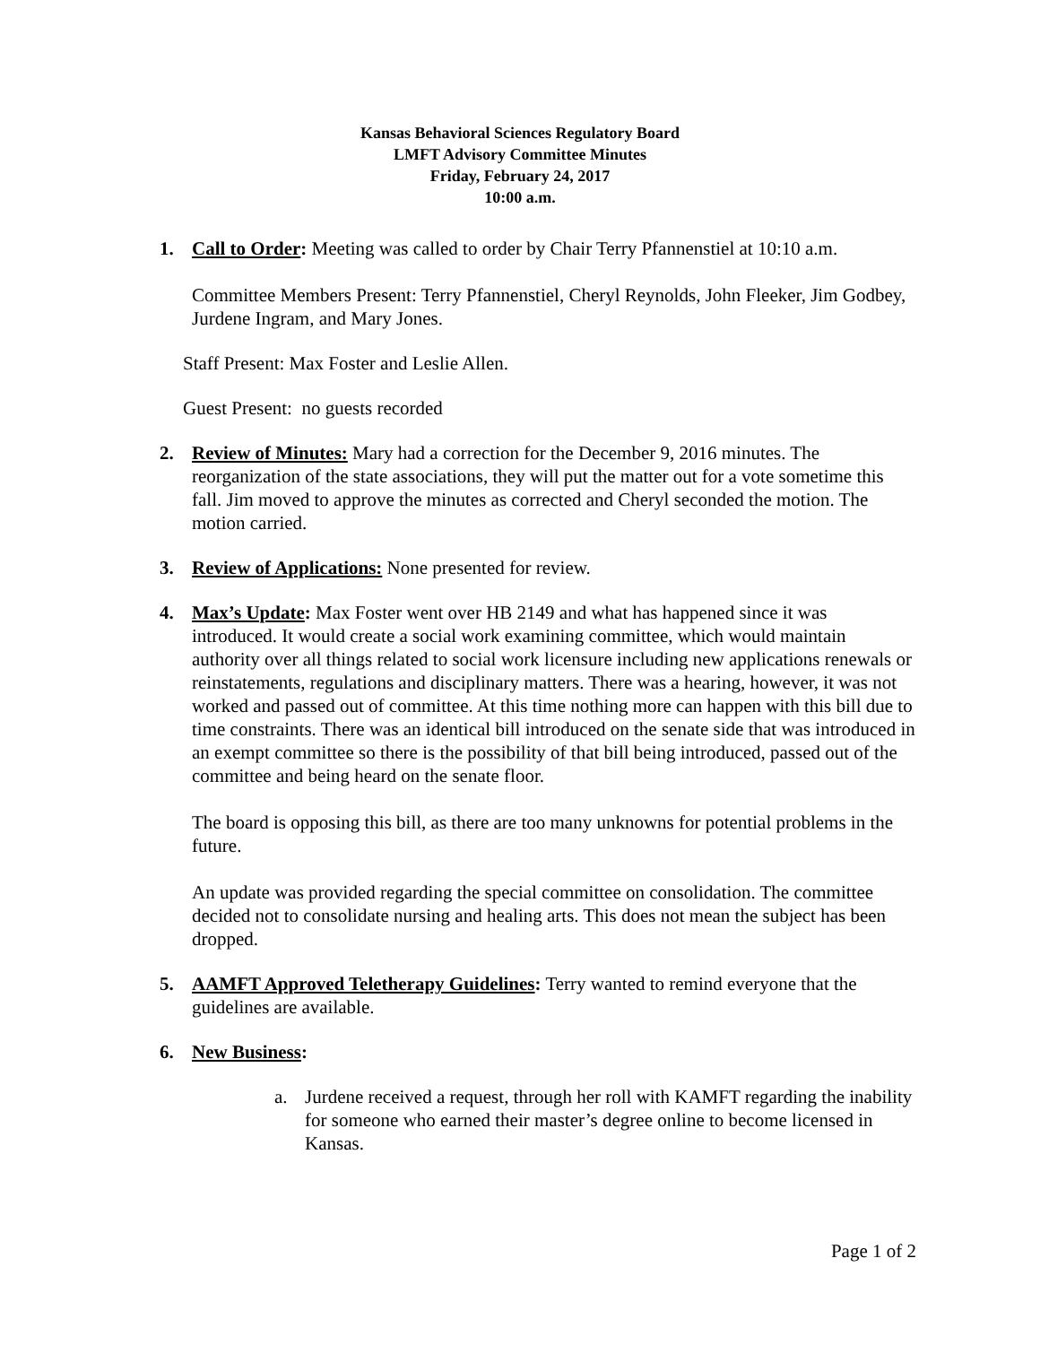Kansas Behavioral Sciences Regulatory Board
LMFT Advisory Committee Minutes
Friday, February 24, 2017
10:00 a.m.
1. Call to Order: Meeting was called to order by Chair Terry Pfannenstiel at 10:10 a.m.
Committee Members Present: Terry Pfannenstiel, Cheryl Reynolds, John Fleeker, Jim Godbey, Jurdene Ingram, and Mary Jones.
Staff Present: Max Foster and Leslie Allen.
Guest Present: no guests recorded
2. Review of Minutes: Mary had a correction for the December 9, 2016 minutes. The reorganization of the state associations, they will put the matter out for a vote sometime this fall. Jim moved to approve the minutes as corrected and Cheryl seconded the motion. The motion carried.
3. Review of Applications: None presented for review.
4. Max’s Update: Max Foster went over HB 2149 and what has happened since it was introduced. It would create a social work examining committee, which would maintain authority over all things related to social work licensure including new applications renewals or reinstatements, regulations and disciplinary matters. There was a hearing, however, it was not worked and passed out of committee. At this time nothing more can happen with this bill due to time constraints. There was an identical bill introduced on the senate side that was introduced in an exempt committee so there is the possibility of that bill being introduced, passed out of the committee and being heard on the senate floor.
The board is opposing this bill, as there are too many unknowns for potential problems in the future.
An update was provided regarding the special committee on consolidation. The committee decided not to consolidate nursing and healing arts. This does not mean the subject has been dropped.
5. AAMFT Approved Teletherapy Guidelines: Terry wanted to remind everyone that the guidelines are available.
6. New Business:
a. Jurdene received a request, through her roll with KAMFT regarding the inability for someone who earned their master’s degree online to become licensed in Kansas.
Page 1 of 2